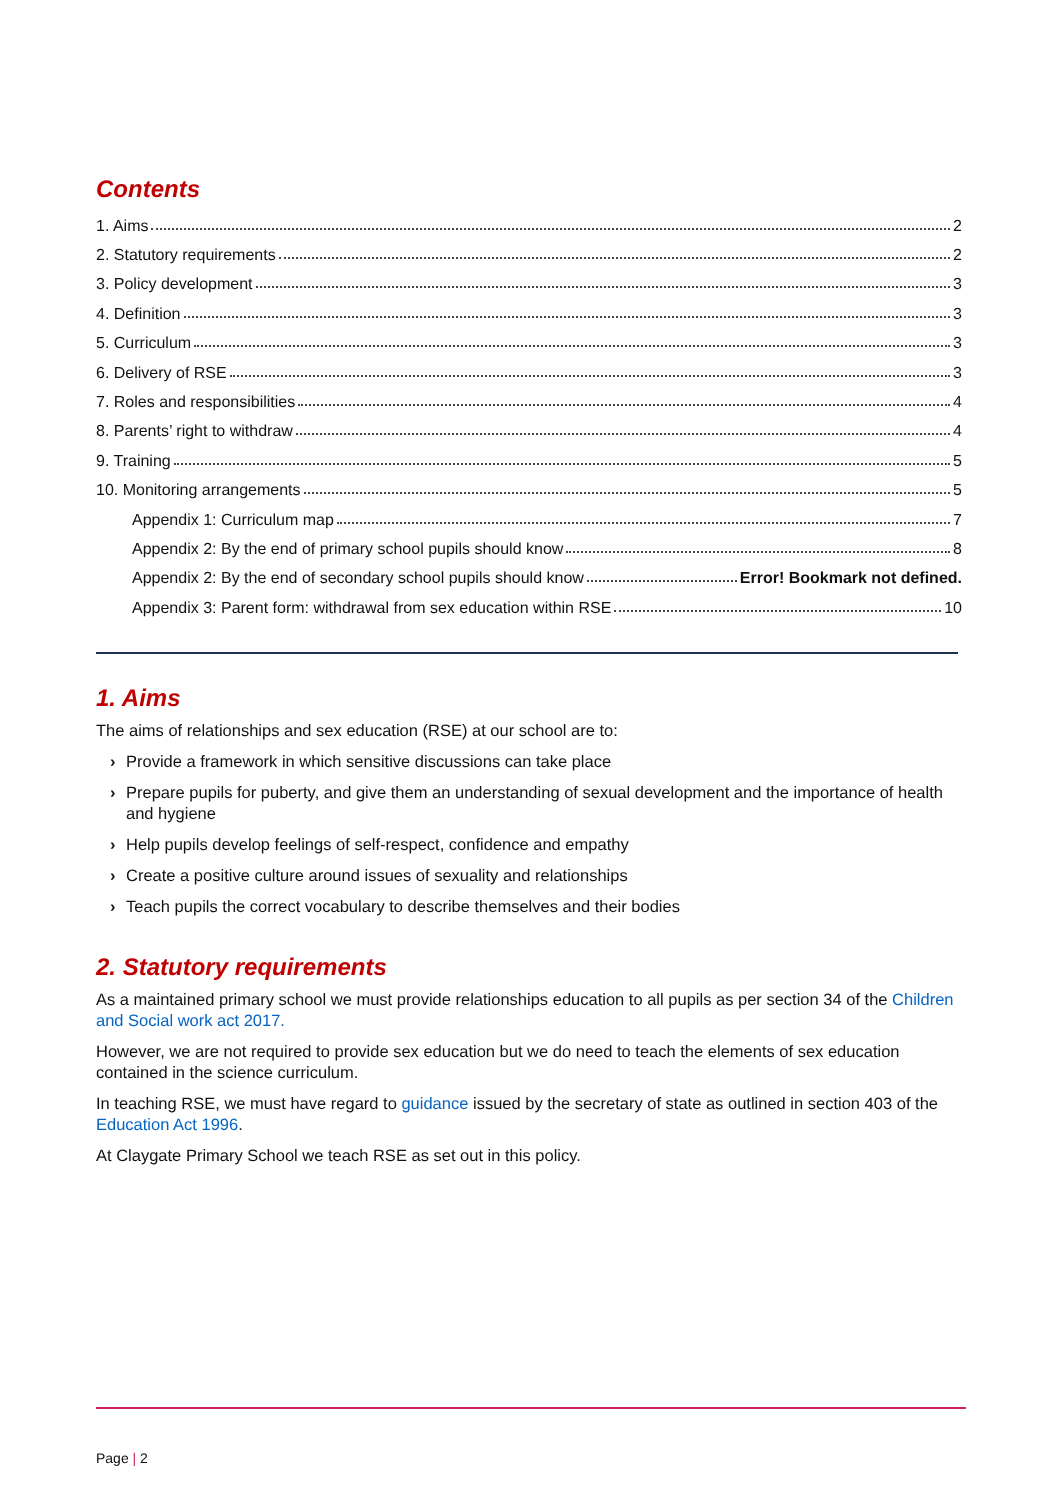Contents
1. Aims 2
2. Statutory requirements 2
3. Policy development 3
4. Definition 3
5. Curriculum 3
6. Delivery of RSE 3
7. Roles and responsibilities 4
8. Parents’ right to withdraw 4
9. Training 5
10. Monitoring arrangements 5
Appendix 1: Curriculum map 7
Appendix 2: By the end of primary school pupils should know 8
Appendix 2: By the end of secondary school pupils should know Error! Bookmark not defined.
Appendix 3: Parent form: withdrawal from sex education within RSE 10
1. Aims
The aims of relationships and sex education (RSE) at our school are to:
› Provide a framework in which sensitive discussions can take place
› Prepare pupils for puberty, and give them an understanding of sexual development and the importance of health and hygiene
› Help pupils develop feelings of self-respect, confidence and empathy
› Create a positive culture around issues of sexuality and relationships
› Teach pupils the correct vocabulary to describe themselves and their bodies
2. Statutory requirements
As a maintained primary school we must provide relationships education to all pupils as per section 34 of the Children and Social work act 2017.
However, we are not required to provide sex education but we do need to teach the elements of sex education contained in the science curriculum.
In teaching RSE, we must have regard to guidance issued by the secretary of state as outlined in section 403 of the Education Act 1996.
At Claygate Primary School we teach RSE as set out in this policy.
Page | 2